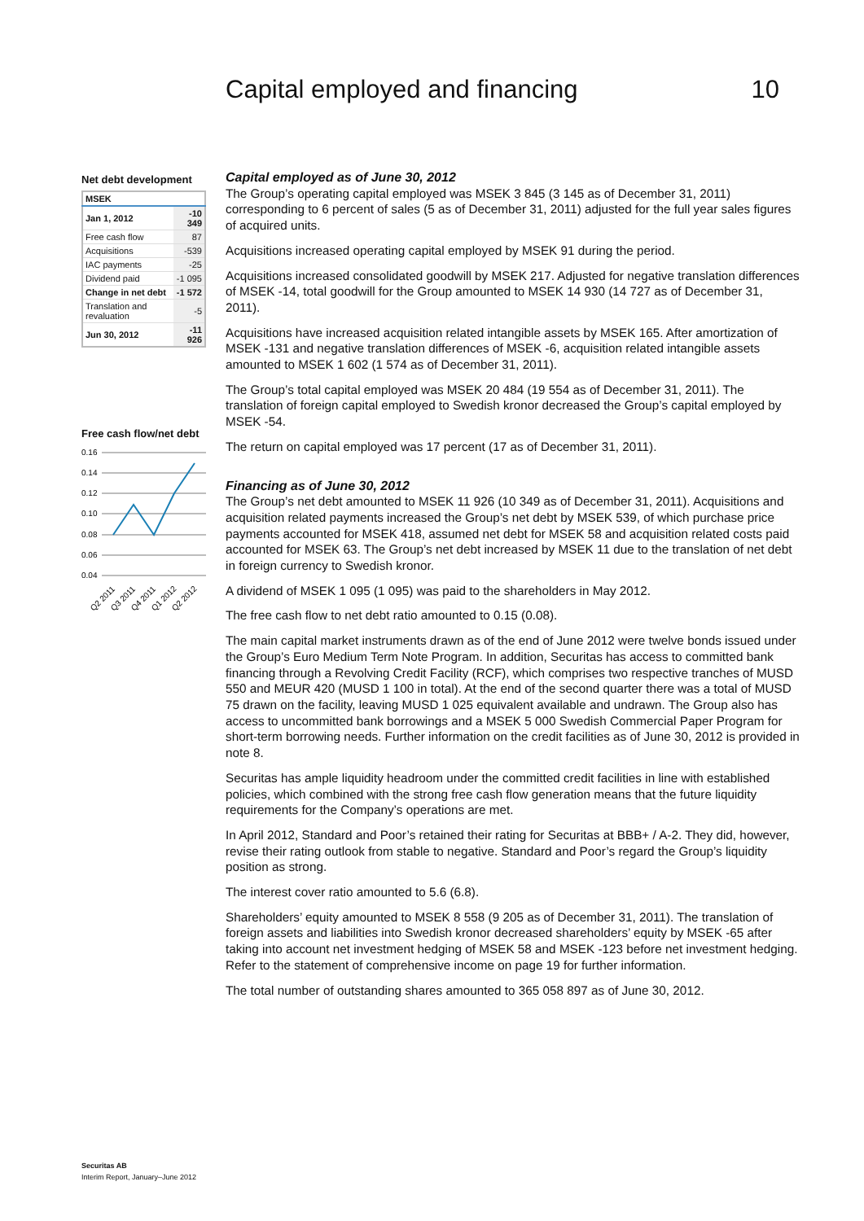Capital employed and financing 10
Net debt development
| MSEK | |
| --- | --- |
| Jan 1, 2012 | -10 349 |
| Free cash flow | 87 |
| Acquisitions | -539 |
| IAC payments | -25 |
| Dividend paid | -1 095 |
| Change in net debt | -1 572 |
| Translation and revaluation | -5 |
| Jun 30, 2012 | -11 926 |
Free cash flow/net debt
0.16
0.14
0.12
0.10
0.08
0.06
0.04
Q2 2011
Q3 2011
Q4 2011
Q1 2012
Q2 2012
Capital employed as of June 30, 2012
The Group’s operating capital employed was MSEK 3 845 (3 145 as of December 31, 2011) corresponding to 6 percent of sales (5 as of December 31, 2011) adjusted for the full year sales figures of acquired units.
Acquisitions increased operating capital employed by MSEK 91 during the period.
Acquisitions increased consolidated goodwill by MSEK 217. Adjusted for negative translation differences of MSEK -14, total goodwill for the Group amounted to MSEK 14 930 (14 727 as of December 31, 2011).
Acquisitions have increased acquisition related intangible assets by MSEK 165. After amortization of MSEK -131 and negative translation differences of MSEK -6, acquisition related intangible assets amounted to MSEK 1 602 (1 574 as of December 31, 2011).
The Group’s total capital employed was MSEK 20 484 (19 554 as of December 31, 2011). The translation of foreign capital employed to Swedish kronor decreased the Group’s capital employed by MSEK -54.
The return on capital employed was 17 percent (17 as of December 31, 2011).
Financing as of June 30, 2012
The Group’s net debt amounted to MSEK 11 926 (10 349 as of December 31, 2011). Acquisitions and acquisition related payments increased the Group’s net debt by MSEK 539, of which purchase price payments accounted for MSEK 418, assumed net debt for MSEK 58 and acquisition related costs paid accounted for MSEK 63. The Group’s net debt increased by MSEK 11 due to the translation of net debt in foreign currency to Swedish kronor.
A dividend of MSEK 1 095 (1 095) was paid to the shareholders in May 2012.
The free cash flow to net debt ratio amounted to 0.15 (0.08).
The main capital market instruments drawn as of the end of June 2012 were twelve bonds issued under the Group’s Euro Medium Term Note Program. In addition, Securitas has access to committed bank financing through a Revolving Credit Facility (RCF), which comprises two respective tranches of MUSD 550 and MEUR 420 (MUSD 1 100 in total). At the end of the second quarter there was a total of MUSD 75 drawn on the facility, leaving MUSD 1 025 equivalent available and undrawn. The Group also has access to uncommitted bank borrowings and a MSEK 5 000 Swedish Commercial Paper Program for short-term borrowing needs. Further information on the credit facilities as of June 30, 2012 is provided in note 8.
Securitas has ample liquidity headroom under the committed credit facilities in line with established policies, which combined with the strong free cash flow generation means that the future liquidity requirements for the Company’s operations are met.
In April 2012, Standard and Poor’s retained their rating for Securitas at BBB+ / A-2. They did, however, revise their rating outlook from stable to negative. Standard and Poor’s regard the Group’s liquidity position as strong.
The interest cover ratio amounted to 5.6 (6.8).
Shareholders’ equity amounted to MSEK 8 558 (9 205 as of December 31, 2011). The translation of foreign assets and liabilities into Swedish kronor decreased shareholders’ equity by MSEK -65 after taking into account net investment hedging of MSEK 58 and MSEK -123 before net investment hedging. Refer to the statement of comprehensive income on page 19 for further information.
The total number of outstanding shares amounted to 365 058 897 as of June 30, 2012.
Securitas AB
Interim Report, January–June 2012